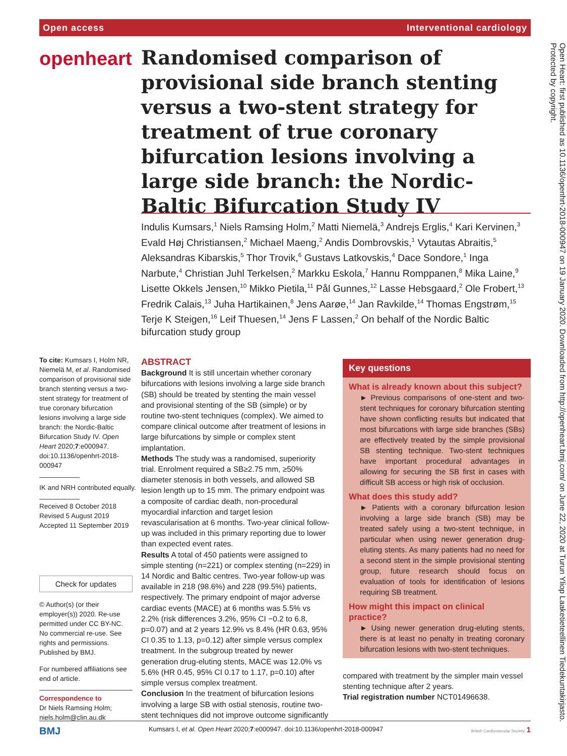Open access Interventional cardiology
openheart
Randomised comparison of provisional side branch stenting versus a two-stent strategy for treatment of true coronary bifurcation lesions involving a large side branch: the Nordic-Baltic Bifurcation Study IV
Indulis Kumsars,<sup>1</sup> Niels Ramsing Holm,<sup>2</sup> Matti Niemelä,<sup>3</sup> Andrejs Erglis,<sup>4</sup> Kari Kervinen,<sup>3</sup> Evald Høj Christiansen,<sup>2</sup> Michael Maeng,<sup>2</sup> Andis Dombrovskis,<sup>1</sup> Vytautas Abraitis,<sup>5</sup> Aleksandras Kibarskis,<sup>5</sup> Thor Trovik,<sup>6</sup> Gustavs Latkovskis,<sup>4</sup> Dace Sondore,<sup>1</sup> Inga Narbute,<sup>4</sup> Christian Juhl Terkelsen,<sup>2</sup> Markku Eskola,<sup>7</sup> Hannu Romppanen,<sup>8</sup> Mika Laine,<sup>9</sup> Lisette Okkels Jensen,<sup>10</sup> Mikko Pietila,<sup>11</sup> Pål Gunnes,<sup>12</sup> Lasse Hebsgaard,<sup>2</sup> Ole Frobert,<sup>13</sup> Fredrik Calais,<sup>13</sup> Juha Hartikainen,<sup>8</sup> Jens Aarøe,<sup>14</sup> Jan Ravkilde,<sup>14</sup> Thomas Engstrøm,<sup>15</sup> Terje K Steigen,<sup>16</sup> Leif Thuesen,<sup>14</sup> Jens F Lassen,<sup>2</sup> On behalf of the Nordic Baltic bifurcation study group
To cite: Kumsars I, Holm NR, Niemelä M, et al. Randomised comparison of provisional side branch stenting versus a two-stent strategy for treatment of true coronary bifurcation lesions involving a large side branch: the Nordic-Baltic Bifurcation Study IV. Open Heart 2020;7:e000947. doi:10.1136/openhrt-2018-000947
IK and NRH contributed equally.
Received 8 October 2018
Revised 5 August 2019
Accepted 11 September 2019
Check for updates
© Author(s) (or their employer(s)) 2020. Re-use permitted under CC BY-NC. No commercial re-use. See rights and permissions. Published by BMJ.
For numbered affiliations see end of article.
Correspondence to
Dr Niels Ramsing Holm; niels.holm@clin.au.dk
ABSTRACT
Background It is still uncertain whether coronary bifurcations with lesions involving a large side branch (SB) should be treated by stenting the main vessel and provisional stenting of the SB (simple) or by routine two-stent techniques (complex). We aimed to compare clinical outcome after treatment of lesions in large bifurcations by simple or complex stent implantation.
Methods The study was a randomised, superiority trial. Enrolment required a SB≥2.75 mm, ≥50% diameter stenosis in both vessels, and allowed SB lesion length up to 15 mm. The primary endpoint was a composite of cardiac death, non-procedural myocardial infarction and target lesion revascularisation at 6 months. Two-year clinical follow-up was included in this primary reporting due to lower than expected event rates.
Results A total of 450 patients were assigned to simple stenting (n=221) or complex stenting (n=229) in 14 Nordic and Baltic centres. Two-year follow-up was available in 218 (98.6%) and 228 (99.5%) patients, respectively. The primary endpoint of major adverse cardiac events (MACE) at 6 months was 5.5% vs 2.2% (risk differences 3.2%, 95% CI −0.2 to 6.8, p=0.07) and at 2 years 12.9% vs 8.4% (HR 0.63, 95% CI 0.35 to 1.13, p=0.12) after simple versus complex treatment. In the subgroup treated by newer generation drug-eluting stents, MACE was 12.0% vs 5.6% (HR 0.45, 95% CI 0.17 to 1.17, p=0.10) after simple versus complex treatment.
Conclusion In the treatment of bifurcation lesions involving a large SB with ostial stenosis, routine two-stent techniques did not improve outcome significantly
Key questions
What is already known about this subject?
► Previous comparisons of one-stent and two-stent techniques for coronary bifurcation stenting have shown conflicting results but indicated that most bifurcations with large side branches (SBs) are effectively treated by the simple provisional SB stenting technique. Two-stent techniques have important procedural advantages in allowing for securing the SB first in cases with difficult SB access or high risk of occlusion.
What does this study add?
► Patients with a coronary bifurcation lesion involving a large side branch (SB) may be treated safely using a two-stent technique, in particular when using newer generation drug-eluting stents. As many patients had no need for a second stent in the simple provisional stenting group, future research should focus on evaluation of tools for identification of lesions requiring SB treatment.
How might this impact on clinical practice?
► Using newer generation drug-eluting stents, there is at least no penalty in treating coronary bifurcation lesions with two-stent techniques.
compared with treatment by the simpler main vessel stenting technique after 2 years.
Trial registration number NCT01496638.
Open Heart: first published as 10.1136/openhrt-2018-000947 on 19 January 2020. Downloaded from http://openheart.bmj.com/ on June 22, 2020 at Turun Yliop Laaketieteellinen Tiedekuntakirjasto. Protected by copyright.
BMJ Kumsars I, et al. Open Heart 2020;7:e000947. doi:10.1136/openhrt-2018-000947 British Cardiovascular Society 1